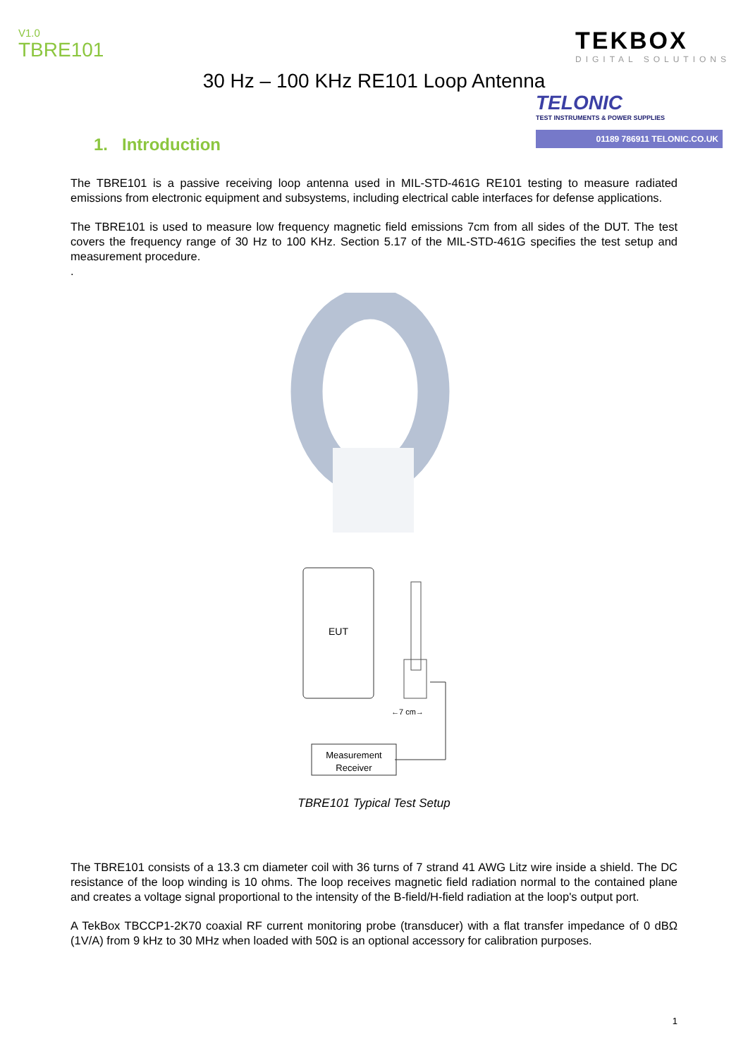V1.0
TBRE101
TEKBOX
DIGITAL SOLUTIONS
30 Hz – 100 KHz RE101 Loop Antenna
TELONIC
TEST INSTRUMENTS & POWER SUPPLIES
01189 786911 TELONIC.CO.UK
1. Introduction
The TBRE101 is a passive receiving loop antenna used in MIL-STD-461G RE101 testing to measure radiated emissions from electronic equipment and subsystems, including electrical cable interfaces for defense applications.
The TBRE101 is used to measure low frequency magnetic field emissions 7cm from all sides of the DUT. The test covers the frequency range of 30 Hz to 100 KHz. Section 5.17 of the MIL-STD-461G specifies the test setup and measurement procedure.
.
EUT
←7 cm→
Measurement
Receiver
TBRE101 Typical Test Setup
The TBRE101 consists of a 13.3 cm diameter coil with 36 turns of 7 strand 41 AWG Litz wire inside a shield. The DC resistance of the loop winding is 10 ohms. The loop receives magnetic field radiation normal to the contained plane and creates a voltage signal proportional to the intensity of the B-field/H-field radiation at the loop's output port.
A TekBox TBCCP1-2K70 coaxial RF current monitoring probe (transducer) with a flat transfer impedance of 0 dBΩ (1V/A) from 9 kHz to 30 MHz when loaded with 50Ω is an optional accessory for calibration purposes.
1